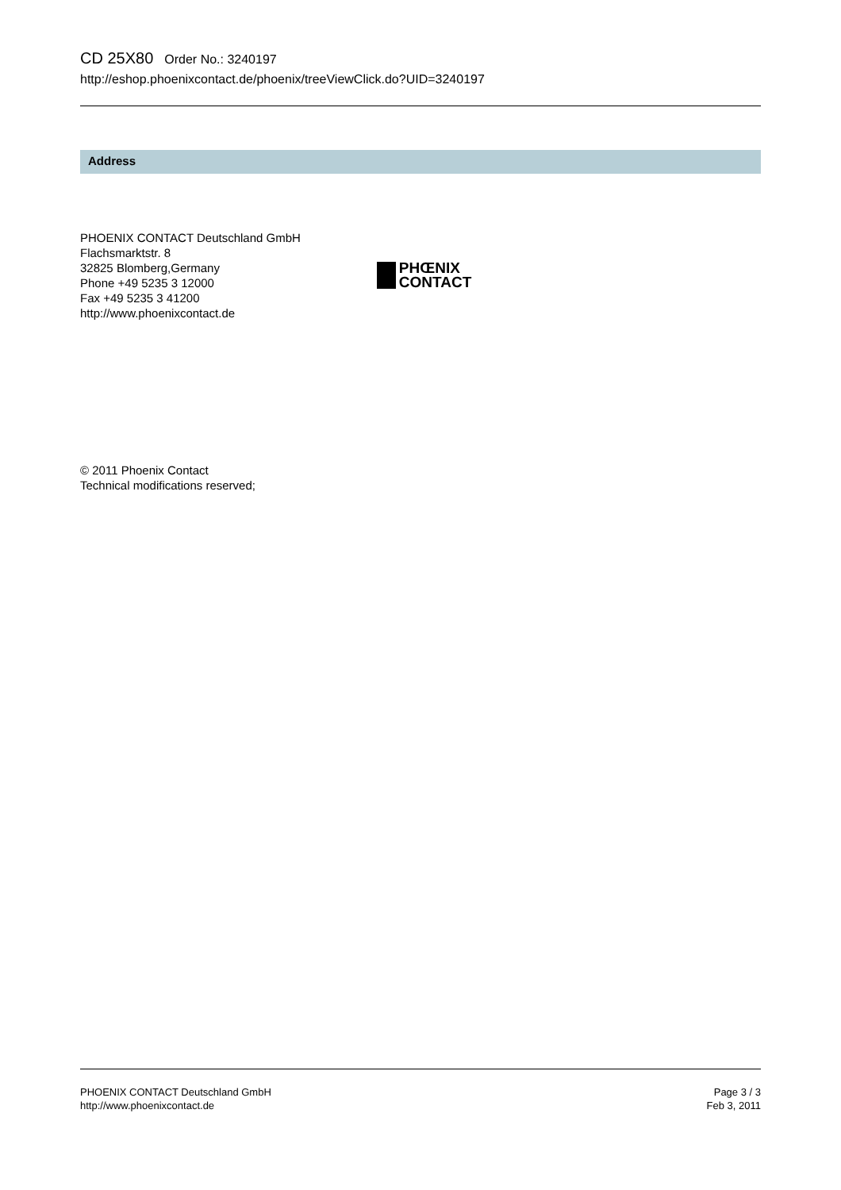CD 25X80 Order No.: 3240197
http://eshop.phoenixcontact.de/phoenix/treeViewClick.do?UID=3240197
Address
PHOENIX CONTACT Deutschland GmbH
Flachsmarktstr. 8
32825 Blomberg,Germany
Phone +49 5235 3 12000
Fax +49 5235 3 41200
http://www.phoenixcontact.de
PHŒNIX
CONTACT
© 2011 Phoenix Contact
Technical modifications reserved;
PHOENIX CONTACT Deutschland GmbH
http://www.phoenixcontact.de
Page 3 / 3
Feb 3, 2011